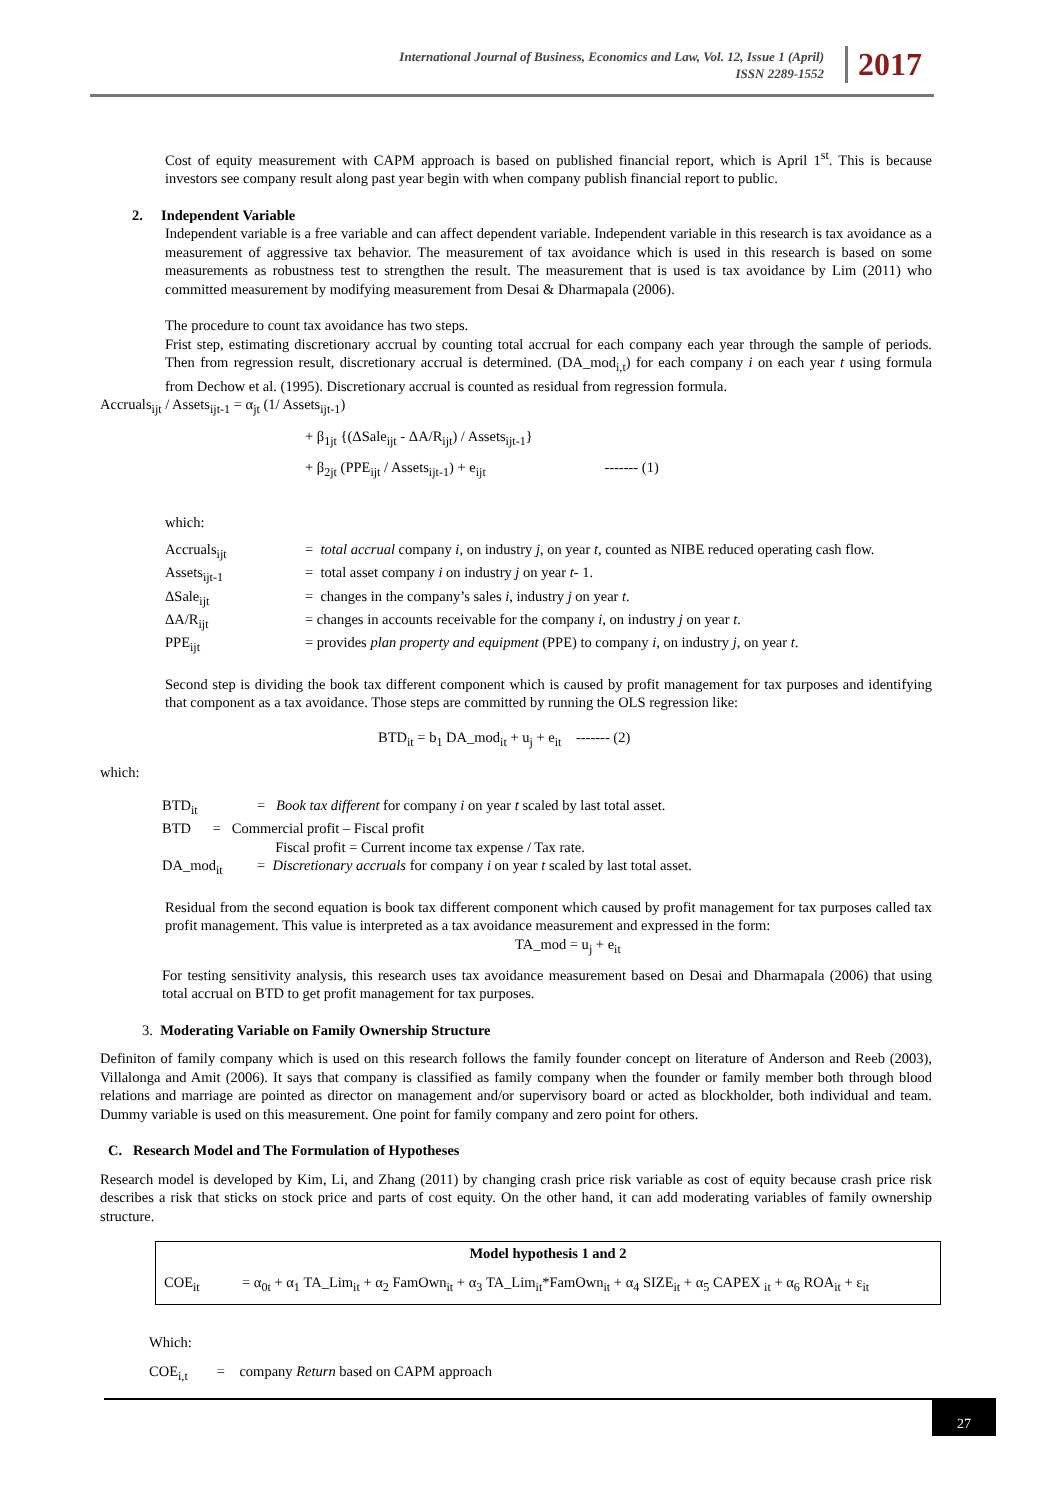International Journal of Business, Economics and Law, Vol. 12, Issue 1 (April)
ISSN 2289-1552
2017
Cost of equity measurement with CAPM approach is based on published financial report, which is April 1<sup>st</sup>. This is because investors see company result along past year begin with when company publish financial report to public.
2. Independent Variable
Independent variable is a free variable and can affect dependent variable. Independent variable in this research is tax avoidance as a measurement of aggressive tax behavior. The measurement of tax avoidance which is used in this research is based on some measurements as robustness test to strengthen the result. The measurement that is used is tax avoidance by Lim (2011) who committed measurement by modifying measurement from Desai & Dharmapala (2006).
The procedure to count tax avoidance has two steps.
Frist step, estimating discretionary accrual by counting total accrual for each company each year through the sample of periods. Then from regression result, discretionary accrual is determined. (DA_mod<sub>i,t</sub>) for each company i on each year t using formula from Dechow et al. (1995). Discretionary accrual is counted as residual from regression formula.
Accruals<sub>ijt</sub> / Assets<sub>ijt-1</sub> = α<sub>jt</sub> (1/ Assets<sub>ijt-1</sub>)
+ β<sub>1jt</sub> {(ΔSale<sub>ijt</sub> - ΔA/R<sub>ijt</sub>) / Assets<sub>ijt-1</sub>}
+ β<sub>2jt</sub> (PPE<sub>ijt</sub> / Assets<sub>ijt-1</sub>) + e<sub>ijt</sub> ------- (1)
which:
| Accruals<sub>ijt</sub> | = total accrual company i , on industry j , on year t , counted as NIBE reduced operating cash flow. |
| Assets<sub>ijt-1</sub> | = total asset company i on industry j on year t - 1. |
| ΔSale<sub>ijt</sub> | = changes in the company’s sales i , industry j on year t . |
| ΔA/R<sub>ijt</sub> | = changes in accounts receivable for the company i , on industry j on year t . |
| PPE<sub>ijt</sub> | = provides plan property and equipment (PPE) to company i , on industry j , on year t . |
Second step is dividing the book tax different component which is caused by profit management for tax purposes and identifying that component as a tax avoidance. Those steps are committed by running the OLS regression like:
BTD<sub>it</sub> = b<sub>1</sub> DA_mod<sub>it</sub> + u<sub>j</sub> + e<sub>it</sub> ------- (2)
which:
| BTD<sub>it</sub> | = Book tax different for company i on year t scaled by last total asset. |
| BTD = Commercial profit – Fiscal profit | |
| | Fiscal profit = Current income tax expense / Tax rate. |
| DA_mod<sub>it</sub> | = Discretionary accruals for company i on year t scaled by last total asset. |
Residual from the second equation is book tax different component which caused by profit management for tax purposes called tax profit management. This value is interpreted as a tax avoidance measurement and expressed in the form:
TA_mod = u<sub>j</sub> + e<sub>it</sub>
For testing sensitivity analysis, this research uses tax avoidance measurement based on Desai and Dharmapala (2006) that using total accrual on BTD to get profit management for tax purposes.
3. Moderating Variable on Family Ownership Structure
Definiton of family company which is used on this research follows the family founder concept on literature of Anderson and Reeb (2003), Villalonga and Amit (2006). It says that company is classified as family company when the founder or family member both through blood relations and marriage are pointed as director on management and/or supervisory board or acted as blockholder, both individual and team. Dummy variable is used on this measurement. One point for family company and zero point for others.
C. Research Model and The Formulation of Hypotheses
Research model is developed by Kim, Li, and Zhang (2011) by changing crash price risk variable as cost of equity because crash price risk describes a risk that sticks on stock price and parts of cost equity. On the other hand, it can add moderating variables of family ownership structure.
| Model hypothesis 1 and 2 | |
| --- | --- |
| COE<sub>it</sub> | = α<sub>0t</sub> + α<sub>1</sub> TA_Lim<sub>it</sub> + α<sub>2</sub> FamOwn<sub>it</sub> + α<sub>3</sub> TA_Lim<sub>it</sub>*FamOwn<sub>it</sub> + α<sub>4</sub> SIZE<sub>it</sub> + α<sub>5</sub> CAPEX <sub>it</sub> + α<sub>6</sub> ROA<sub>it</sub> + ε<sub>it</sub> |
Which:
COE<sub>i,t</sub> = company Return based on CAPM approach
27